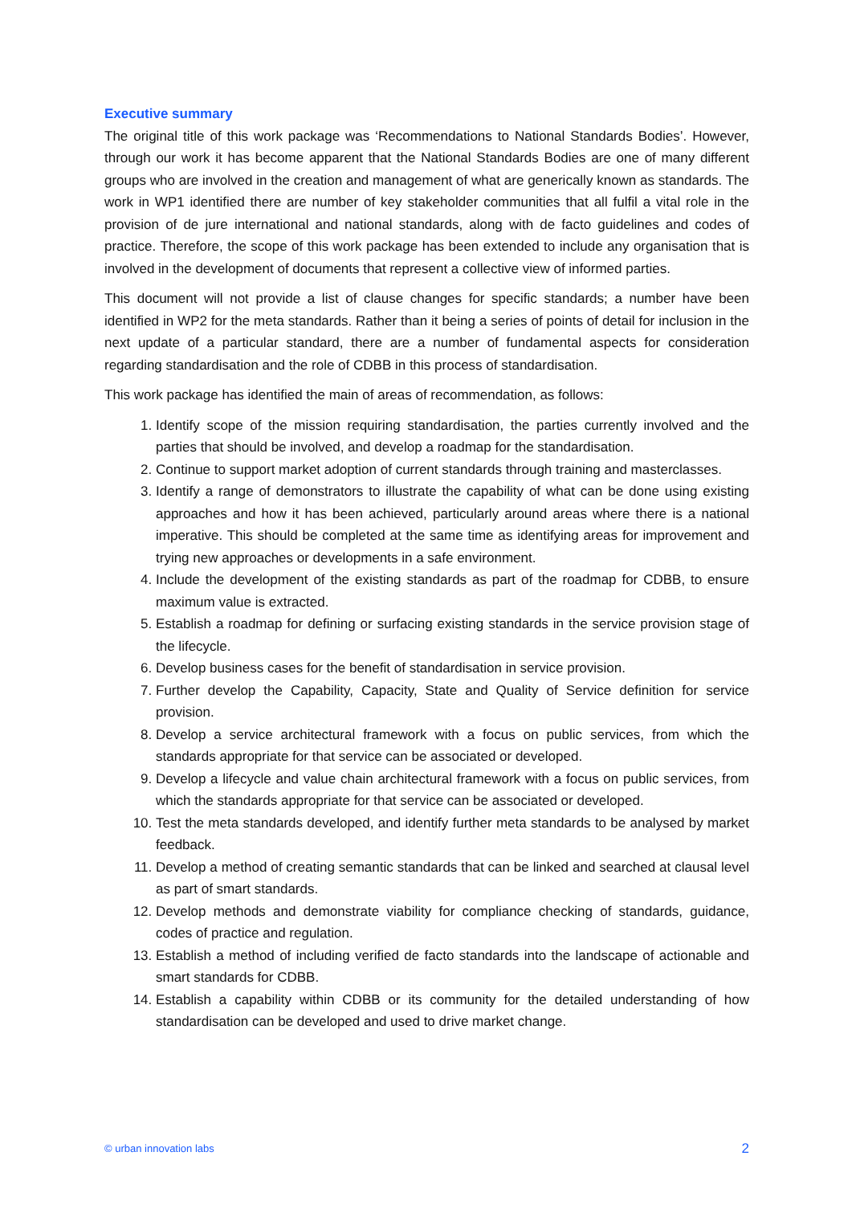Executive summary
The original title of this work package was ‘Recommendations to National Standards Bodies’. However, through our work it has become apparent that the National Standards Bodies are one of many different groups who are involved in the creation and management of what are generically known as standards. The work in WP1 identified there are number of key stakeholder communities that all fulfil a vital role in the provision of de jure international and national standards, along with de facto guidelines and codes of practice. Therefore, the scope of this work package has been extended to include any organisation that is involved in the development of documents that represent a collective view of informed parties.
This document will not provide a list of clause changes for specific standards; a number have been identified in WP2 for the meta standards. Rather than it being a series of points of detail for inclusion in the next update of a particular standard, there are a number of fundamental aspects for consideration regarding standardisation and the role of CDBB in this process of standardisation.
This work package has identified the main of areas of recommendation, as follows:
1. Identify scope of the mission requiring standardisation, the parties currently involved and the parties that should be involved, and develop a roadmap for the standardisation.
2. Continue to support market adoption of current standards through training and masterclasses.
3. Identify a range of demonstrators to illustrate the capability of what can be done using existing approaches and how it has been achieved, particularly around areas where there is a national imperative. This should be completed at the same time as identifying areas for improvement and trying new approaches or developments in a safe environment.
4. Include the development of the existing standards as part of the roadmap for CDBB, to ensure maximum value is extracted.
5. Establish a roadmap for defining or surfacing existing standards in the service provision stage of the lifecycle.
6. Develop business cases for the benefit of standardisation in service provision.
7. Further develop the Capability, Capacity, State and Quality of Service definition for service provision.
8. Develop a service architectural framework with a focus on public services, from which the standards appropriate for that service can be associated or developed.
9. Develop a lifecycle and value chain architectural framework with a focus on public services, from which the standards appropriate for that service can be associated or developed.
10. Test the meta standards developed, and identify further meta standards to be analysed by market feedback.
11. Develop a method of creating semantic standards that can be linked and searched at clausal level as part of smart standards.
12. Develop methods and demonstrate viability for compliance checking of standards, guidance, codes of practice and regulation.
13. Establish a method of including verified de facto standards into the landscape of actionable and smart standards for CDBB.
14. Establish a capability within CDBB or its community for the detailed understanding of how standardisation can be developed and used to drive market change.
© urban innovation labs 2